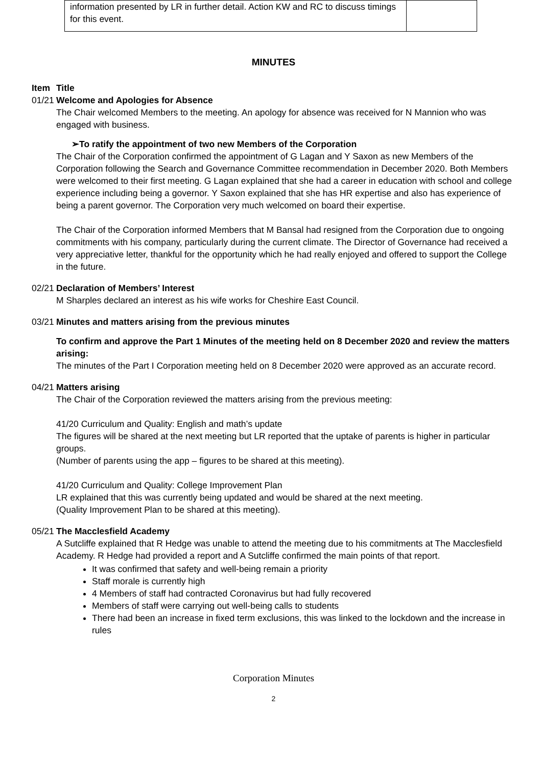| information presented by LR in further detail. Action KW and RC to discuss timings for this event. | |
MINUTES
Item Title
01/21
Welcome and Apologies for Absence
The Chair welcomed Members to the meeting. An apology for absence was received for N Mannion who was engaged with business.
➢To ratify the appointment of two new Members of the Corporation
The Chair of the Corporation confirmed the appointment of G Lagan and Y Saxon as new Members of the Corporation following the Search and Governance Committee recommendation in December 2020. Both Members were welcomed to their first meeting. G Lagan explained that she had a career in education with school and college experience including being a governor. Y Saxon explained that she has HR expertise and also has experience of being a parent governor. The Corporation very much welcomed on board their expertise.
The Chair of the Corporation informed Members that M Bansal had resigned from the Corporation due to ongoing commitments with his company, particularly during the current climate. The Director of Governance had received a very appreciative letter, thankful for the opportunity which he had really enjoyed and offered to support the College in the future.
02/21
Declaration of Members’ Interest
M Sharples declared an interest as his wife works for Cheshire East Council.
03/21
Minutes and matters arising from the previous minutes
To confirm and approve the Part 1 Minutes of the meeting held on 8 December 2020 and review the matters arising:
The minutes of the Part I Corporation meeting held on 8 December 2020 were approved as an accurate record.
04/21
Matters arising
The Chair of the Corporation reviewed the matters arising from the previous meeting:
41/20 Curriculum and Quality: English and math’s update
The figures will be shared at the next meeting but LR reported that the uptake of parents is higher in particular groups.
(Number of parents using the app – figures to be shared at this meeting).
41/20 Curriculum and Quality: College Improvement Plan
LR explained that this was currently being updated and would be shared at the next meeting.
(Quality Improvement Plan to be shared at this meeting).
05/21
The Macclesfield Academy
A Sutcliffe explained that R Hedge was unable to attend the meeting due to his commitments at The Macclesfield Academy. R Hedge had provided a report and A Sutcliffe confirmed the main points of that report.
It was confirmed that safety and well-being remain a priority
Staff morale is currently high
4 Members of staff had contracted Coronavirus but had fully recovered
Members of staff were carrying out well-being calls to students
There had been an increase in fixed term exclusions, this was linked to the lockdown and the increase in rules
Corporation Minutes
2